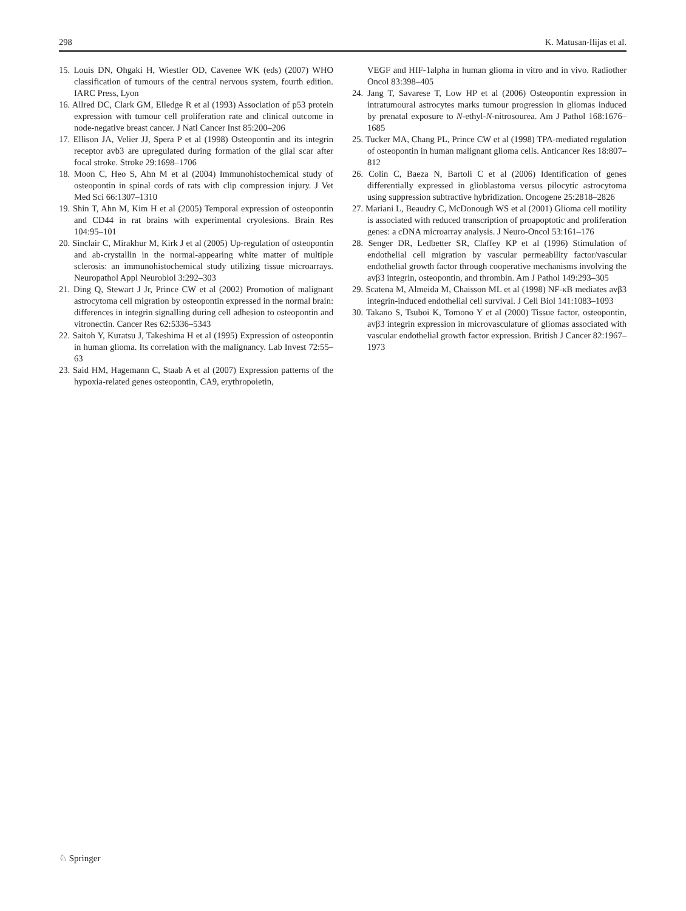298 K. Matusan-Ilijas et al.
15. Louis DN, Ohgaki H, Wiestler OD, Cavenee WK (eds) (2007) WHO classification of tumours of the central nervous system, fourth edition. IARC Press, Lyon
16. Allred DC, Clark GM, Elledge R et al (1993) Association of p53 protein expression with tumour cell proliferation rate and clinical outcome in node-negative breast cancer. J Natl Cancer Inst 85:200–206
17. Ellison JA, Velier JJ, Spera P et al (1998) Osteopontin and its integrin receptor avb3 are upregulated during formation of the glial scar after focal stroke. Stroke 29:1698–1706
18. Moon C, Heo S, Ahn M et al (2004) Immunohistochemical study of osteopontin in spinal cords of rats with clip compression injury. J Vet Med Sci 66:1307–1310
19. Shin T, Ahn M, Kim H et al (2005) Temporal expression of osteopontin and CD44 in rat brains with experimental cryolesions. Brain Res 104:95–101
20. Sinclair C, Mirakhur M, Kirk J et al (2005) Up-regulation of osteopontin and ab-crystallin in the normal-appearing white matter of multiple sclerosis: an immunohistochemical study utilizing tissue microarrays. Neuropathol Appl Neurobiol 3:292–303
21. Ding Q, Stewart J Jr, Prince CW et al (2002) Promotion of malignant astrocytoma cell migration by osteopontin expressed in the normal brain: differences in integrin signalling during cell adhesion to osteopontin and vitronectin. Cancer Res 62:5336–5343
22. Saitoh Y, Kuratsu J, Takeshima H et al (1995) Expression of osteopontin in human glioma. Its correlation with the malignancy. Lab Invest 72:55–63
23. Said HM, Hagemann C, Staab A et al (2007) Expression patterns of the hypoxia-related genes osteopontin, CA9, erythropoietin,
VEGF and HIF-1alpha in human glioma in vitro and in vivo. Radiother Oncol 83:398–405
24. Jang T, Savarese T, Low HP et al (2006) Osteopontin expression in intratumoural astrocytes marks tumour progression in gliomas induced by prenatal exposure to N-ethyl-N-nitrosourea. Am J Pathol 168:1676–1685
25. Tucker MA, Chang PL, Prince CW et al (1998) TPA-mediated regulation of osteopontin in human malignant glioma cells. Anticancer Res 18:807–812
26. Colin C, Baeza N, Bartoli C et al (2006) Identification of genes differentially expressed in glioblastoma versus pilocytic astrocytoma using suppression subtractive hybridization. Oncogene 25:2818–2826
27. Mariani L, Beaudry C, McDonough WS et al (2001) Glioma cell motility is associated with reduced transcription of proapoptotic and proliferation genes: a cDNA microarray analysis. J Neuro-Oncol 53:161–176
28. Senger DR, Ledbetter SR, Claffey KP et al (1996) Stimulation of endothelial cell migration by vascular permeability factor/vascular endothelial growth factor through cooperative mechanisms involving the avβ3 integrin, osteopontin, and thrombin. Am J Pathol 149:293–305
29. Scatena M, Almeida M, Chaisson ML et al (1998) NF-κB mediates avβ3 integrin-induced endothelial cell survival. J Cell Biol 141:1083–1093
30. Takano S, Tsuboi K, Tomono Y et al (2000) Tissue factor, osteopontin, avβ3 integrin expression in microvasculature of gliomas associated with vascular endothelial growth factor expression. British J Cancer 82:1967–1973
♘ Springer